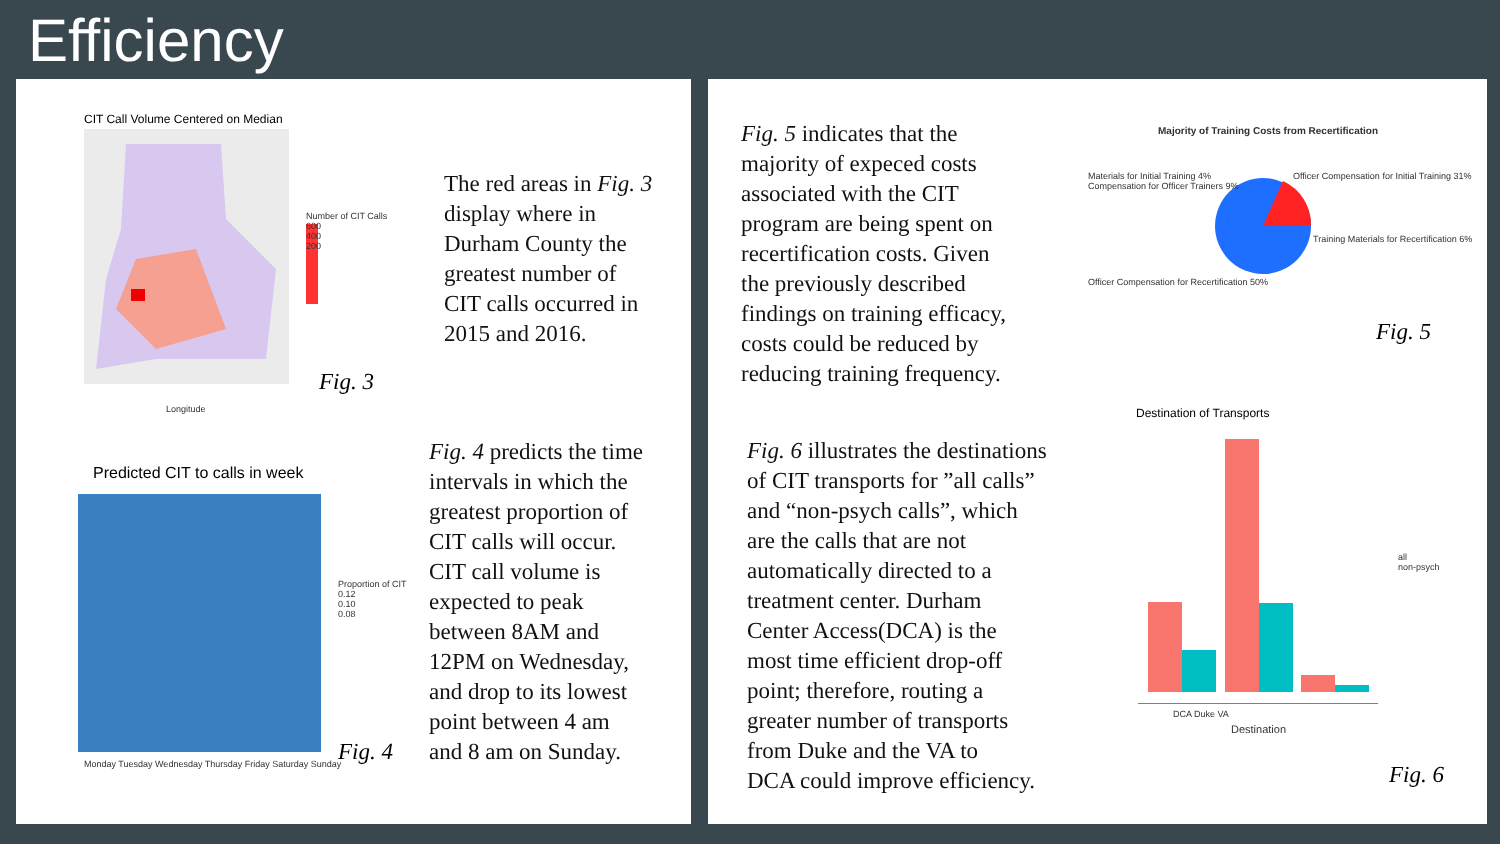Efficiency
CIT Call Volume Centered on Median
Number of CIT Calls
600
400
200
Longitude
Fig. 3
The red areas in Fig. 3
display where in
Durham County the
greatest number of
CIT calls occurred in
2015 and 2016.
Predicted CIT to calls in week
Proportion of CIT
0.12
0.10
0.08
Monday Tuesday Wednesday Thursday Friday Saturday Sunday
Fig. 4
Fig. 4 predicts the time
intervals in which the
greatest proportion of
CIT calls will occur.
CIT call volume is
expected to peak
between 8AM and
12PM on Wednesday,
and drop to its lowest
point between 4 am
and 8 am on Sunday.
Fig. 5 indicates that the
majority of expeced costs
associated with the CIT
program are being spent on
recertification costs. Given
the previously described
findings on training efficacy,
costs could be reduced by
reducing training frequency.
Majority of Training Costs from Recertification
Materials for Initial Training 4%
Compensation for Officer Trainers 9%
Officer Compensation for Initial Training 31%
Training Materials for Recertification 6%
Officer Compensation for Recertification 50%
Fig. 5
Fig. 6 illustrates the destinations
of CIT transports for ”all calls”
and “non-psych calls”, which
are the calls that are not
automatically directed to a
treatment center. Durham
Center Access(DCA) is the
most time efficient drop-off
point; therefore, routing a
greater number of transports
from Duke and the VA to
DCA could improve efficiency.
Destination of Transports
all
non-psych
DCA Duke VA
Destination
Fig. 6